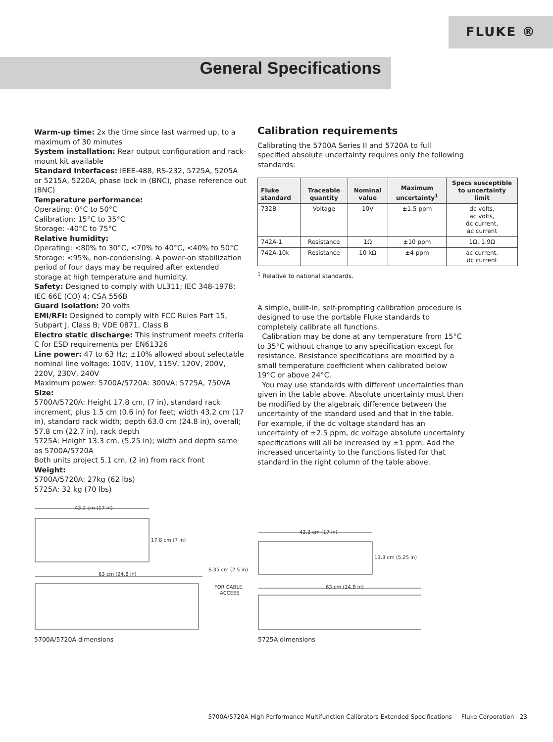FLUKE ®
General Specifications
Warm-up time: 2x the time since last warmed up, to a maximum of 30 minutes
System installation: Rear output configuration and rack-mount kit available
Standard interfaces: IEEE-488, RS-232, 5725A, 5205A or 5215A, 5220A, phase lock in (BNC), phase reference out (BNC)
Temperature performance:
Operating: 0°C to 50°C
Calibration: 15°C to 35°C
Storage: -40°C to 75°C
Relative humidity:
Operating: <80% to 30°C, <70% to 40°C, <40% to 50°C Storage: <95%, non-condensing. A power-on stabilization period of four days may be required after extended storage at high temperature and humidity.
Safety: Designed to comply with UL311; IEC 348-1978; IEC 66E (CO) 4; CSA 556B
Guard isolation: 20 volts
EMI/RFI: Designed to comply with FCC Rules Part 15, Subpart J, Class B; VDE 0871, Class B
Electro static discharge: This instrument meets criteria C for ESD requirements per EN61326
Line power: 47 to 63 Hz; ±10% allowed about selectable nominal line voltage: 100V, 110V, 115V, 120V, 200V, 220V, 230V, 240V
Maximum power: 5700A/5720A: 300VA; 5725A, 750VA
Size:
5700A/5720A: Height 17.8 cm, (7 in), standard rack increment, plus 1.5 cm (0.6 in) for feet; width 43.2 cm (17 in), standard rack width; depth 63.0 cm (24.8 in), overall; 57.8 cm (22.7 in), rack depth
5725A: Height 13.3 cm, (5.25 in); width and depth same as 5700A/5720A
Both units project 5.1 cm, (2 in) from rack front
Weight:
5700A/5720A: 27kg (62 lbs)
5725A: 32 kg (70 lbs)
Calibration requirements
Calibrating the 5700A Series II and 5720A to full specified absolute uncertainty requires only the following standards:
| Fluke standard | Traceable quantity | Nominal value | Maximum uncertainty<sup>1</sup> | Specs susceptible to uncertainty limit |
| --- | --- | --- | --- | --- |
| 732B | Voltage | 10V | ±1.5 ppm | dc volts, ac volts, dc current, ac current |
| 742A-1 | Resistance | 1Ω | ±10 ppm | 1Ω, 1.9Ω |
| 742A-10k | Resistance | 10 kΩ | ±4 ppm | ac current, dc current |
<sup>1</sup> Relative to national standards.
A simple, built-in, self-prompting calibration procedure is designed to use the portable Fluke standards to completely calibrate all functions.
Calibration may be done at any temperature from 15°C to 35°C without change to any specification except for resistance. Resistance specifications are modified by a small temperature coefficient when calibrated below 19°C or above 24°C.
You may use standards with different uncertainties than given in the table above. Absolute uncertainty must then be modified by the algebraic difference between the uncertainty of the standard used and that in the table. For example, if the dc voltage standard has an uncertainty of ±2.5 ppm, dc voltage absolute uncertainty specifications will all be increased by ±1 ppm. Add the increased uncertainty to the functions listed for that standard in the right column of the table above.
43.2 cm (17 in)
17.8 cm (7 in)
63 cm (24.8 in)
6.35 cm (2.5 in)
FOR CABLE
ACCESS
43.2 cm (17 in)
13.3 cm (5.25 in)
63 cm (24.8 in)
5700A/5720A dimensions 5725A dimensions
5700A/5720A High Performance Multifunction Calibrators Extended Specifications Fluke Corporation 23